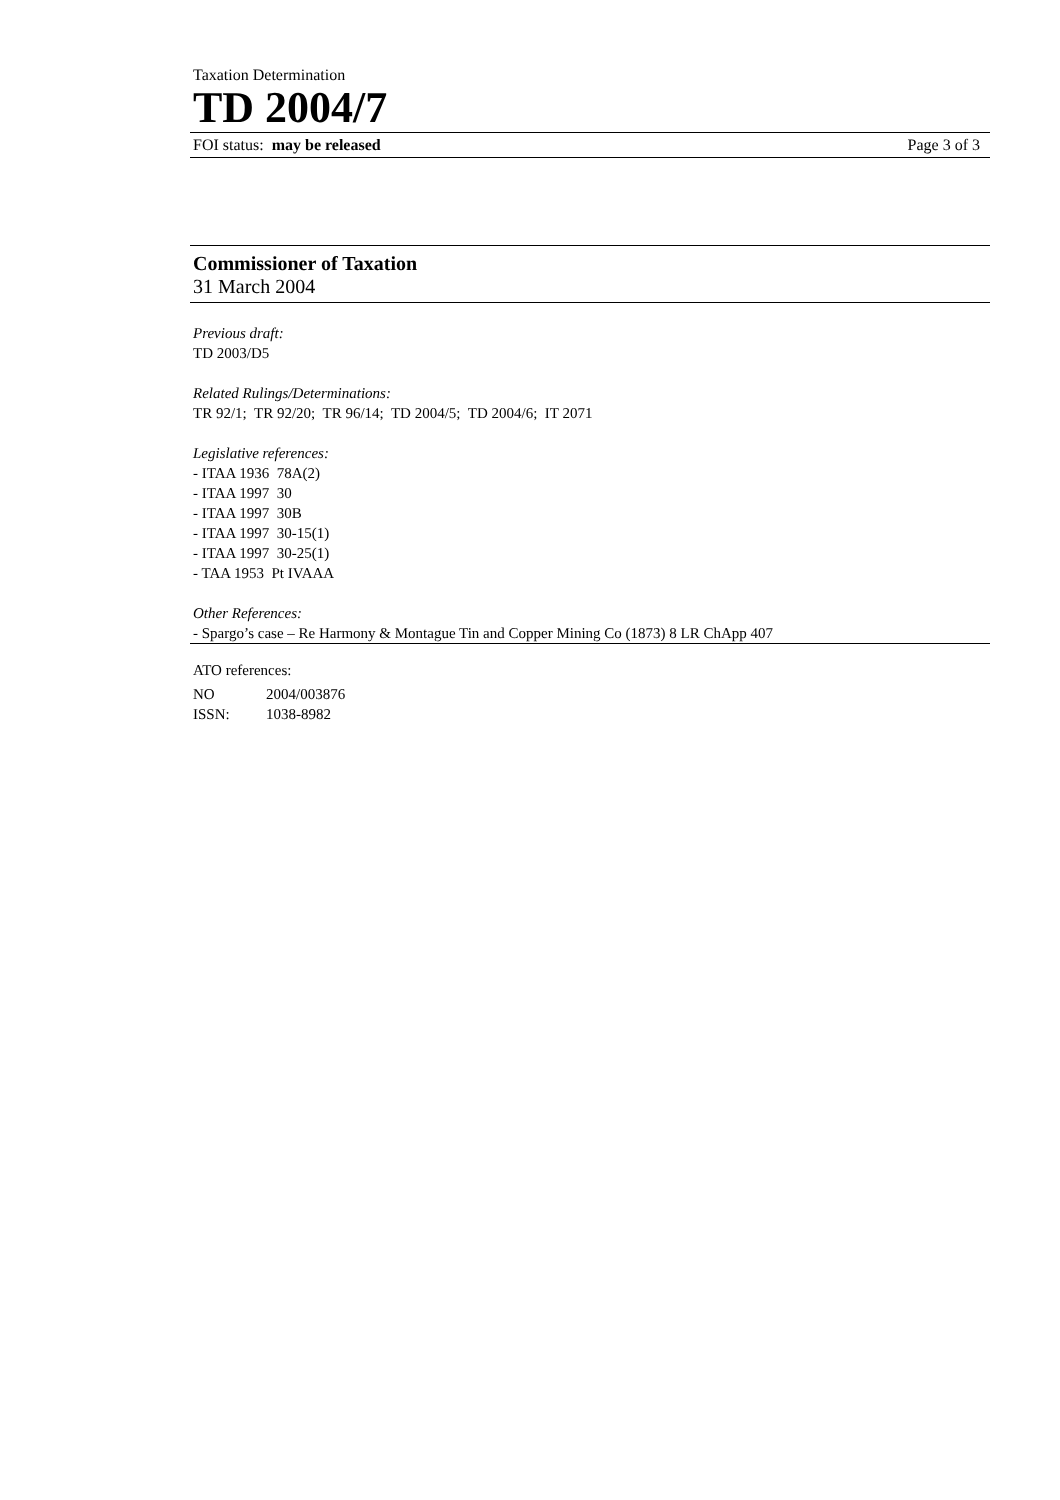Taxation Determination
TD 2004/7
FOI status: may be released Page 3 of 3
Commissioner of Taxation
31 March 2004
Previous draft:
TD 2003/D5
Related Rulings/Determinations:
TR 92/1; TR 92/20; TR 96/14; TD 2004/5; TD 2004/6; IT 2071
Legislative references:
- ITAA 1936 78A(2)
- ITAA 1997 30
- ITAA 1997 30B
- ITAA 1997 30-15(1)
- ITAA 1997 30-25(1)
- TAA 1953 Pt IVAAA
Other References:
- Spargo’s case – Re Harmony & Montague Tin and Copper Mining Co (1873) 8 LR ChApp 407
ATO references:
NO 2004/003876
ISSN: 1038-8982